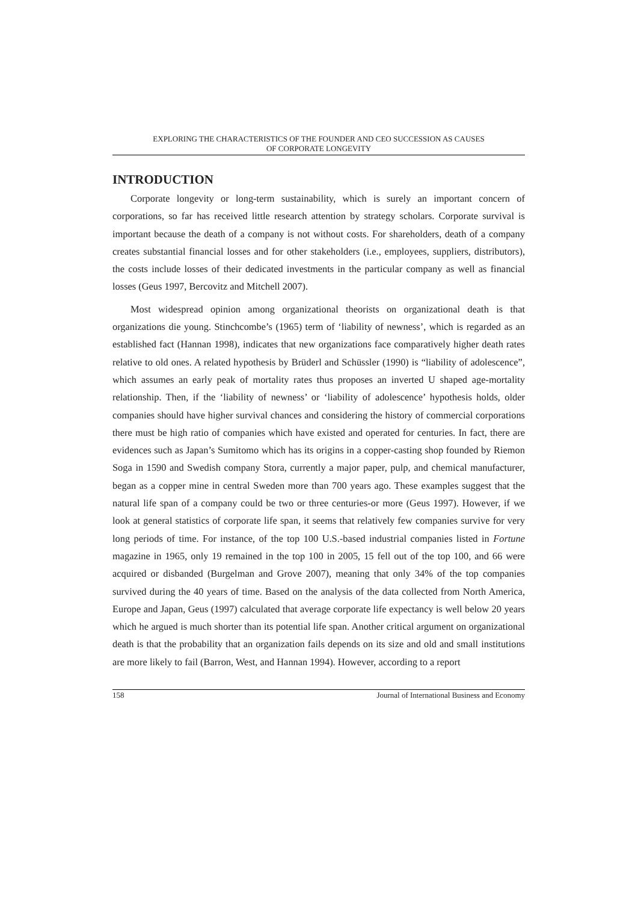EXPLORING THE CHARACTERISTICS OF THE FOUNDER AND CEO SUCCESSION AS CAUSES
OF CORPORATE LONGEVITY
INTRODUCTION
Corporate longevity or long-term sustainability, which is surely an important concern of corporations, so far has received little research attention by strategy scholars. Corporate survival is important because the death of a company is not without costs. For shareholders, death of a company creates substantial financial losses and for other stakeholders (i.e., employees, suppliers, distributors), the costs include losses of their dedicated investments in the particular company as well as financial losses (Geus 1997, Bercovitz and Mitchell 2007).
Most widespread opinion among organizational theorists on organizational death is that organizations die young. Stinchcombe’s (1965) term of ‘liability of newness’, which is regarded as an established fact (Hannan 1998), indicates that new organizations face comparatively higher death rates relative to old ones. A related hypothesis by Brüderl and Schüssler (1990) is “liability of adolescence”, which assumes an early peak of mortality rates thus proposes an inverted U shaped age-mortality relationship. Then, if the ‘liability of newness’ or ‘liability of adolescence’ hypothesis holds, older companies should have higher survival chances and considering the history of commercial corporations there must be high ratio of companies which have existed and operated for centuries. In fact, there are evidences such as Japan’s Sumitomo which has its origins in a copper-casting shop founded by Riemon Soga in 1590 and Swedish company Stora, currently a major paper, pulp, and chemical manufacturer, began as a copper mine in central Sweden more than 700 years ago. These examples suggest that the natural life span of a company could be two or three centuries-or more (Geus 1997). However, if we look at general statistics of corporate life span, it seems that relatively few companies survive for very long periods of time. For instance, of the top 100 U.S.-based industrial companies listed in Fortune magazine in 1965, only 19 remained in the top 100 in 2005, 15 fell out of the top 100, and 66 were acquired or disbanded (Burgelman and Grove 2007), meaning that only 34% of the top companies survived during the 40 years of time. Based on the analysis of the data collected from North America, Europe and Japan, Geus (1997) calculated that average corporate life expectancy is well below 20 years which he argued is much shorter than its potential life span. Another critical argument on organizational death is that the probability that an organization fails depends on its size and old and small institutions are more likely to fail (Barron, West, and Hannan 1994). However, according to a report
158 Journal of International Business and Economy